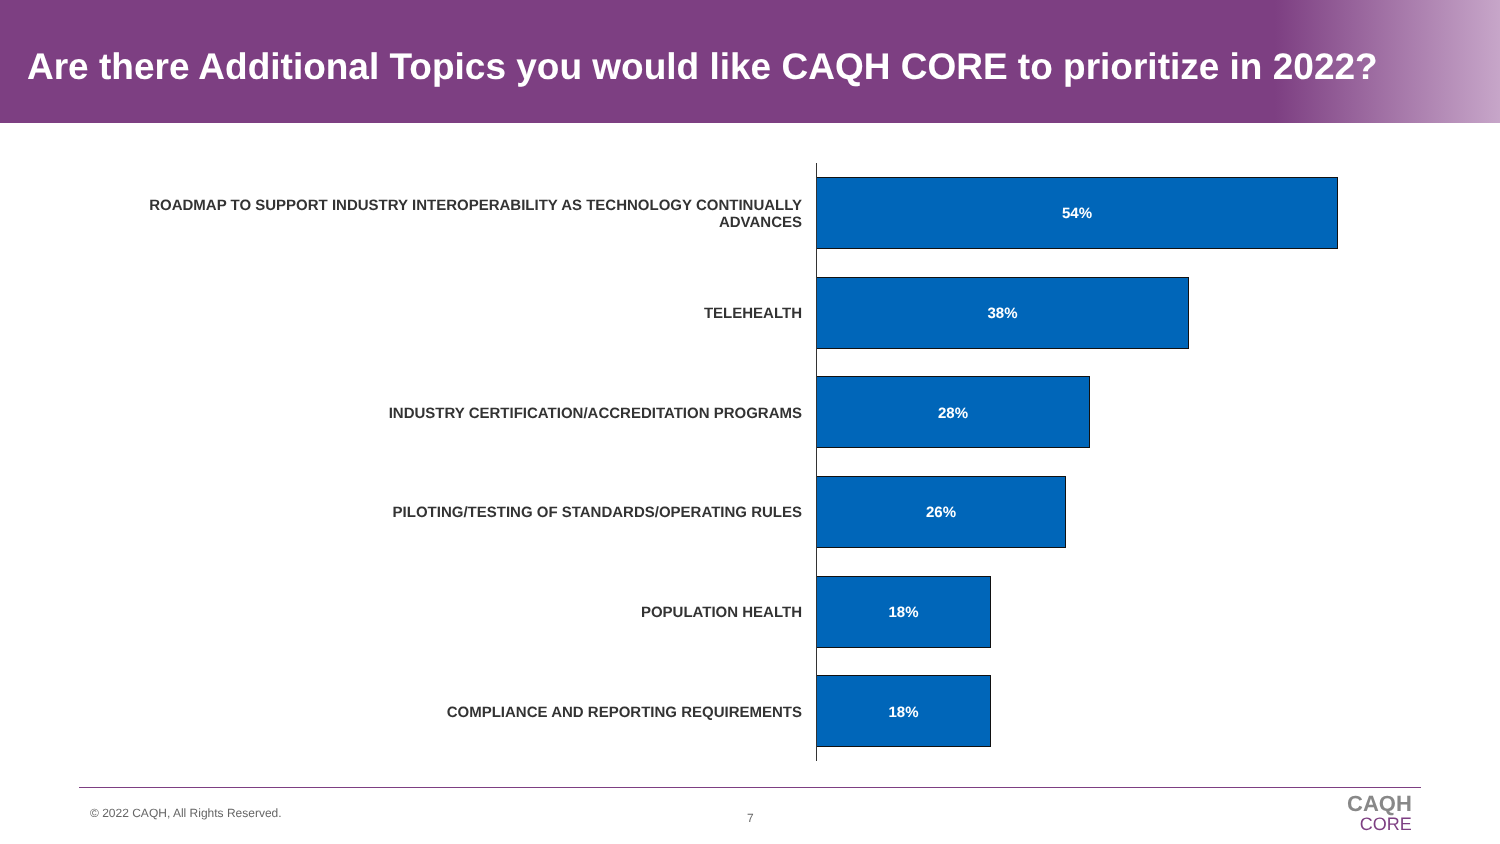Are there Additional Topics you would like CAQH CORE to prioritize in 2022?
ROADMAP TO SUPPORT INDUSTRY INTEROPERABILITY AS TECHNOLOGY CONTINUALLY ADVANCES
54%
TELEHEALTH
38%
INDUSTRY CERTIFICATION/ACCREDITATION PROGRAMS
28%
PILOTING/TESTING OF STANDARDS/OPERATING RULES
26%
POPULATION HEALTH
18%
COMPLIANCE AND REPORTING REQUIREMENTS
18%
© 2022 CAQH, All Rights Reserved.
7 CAQH
CORE